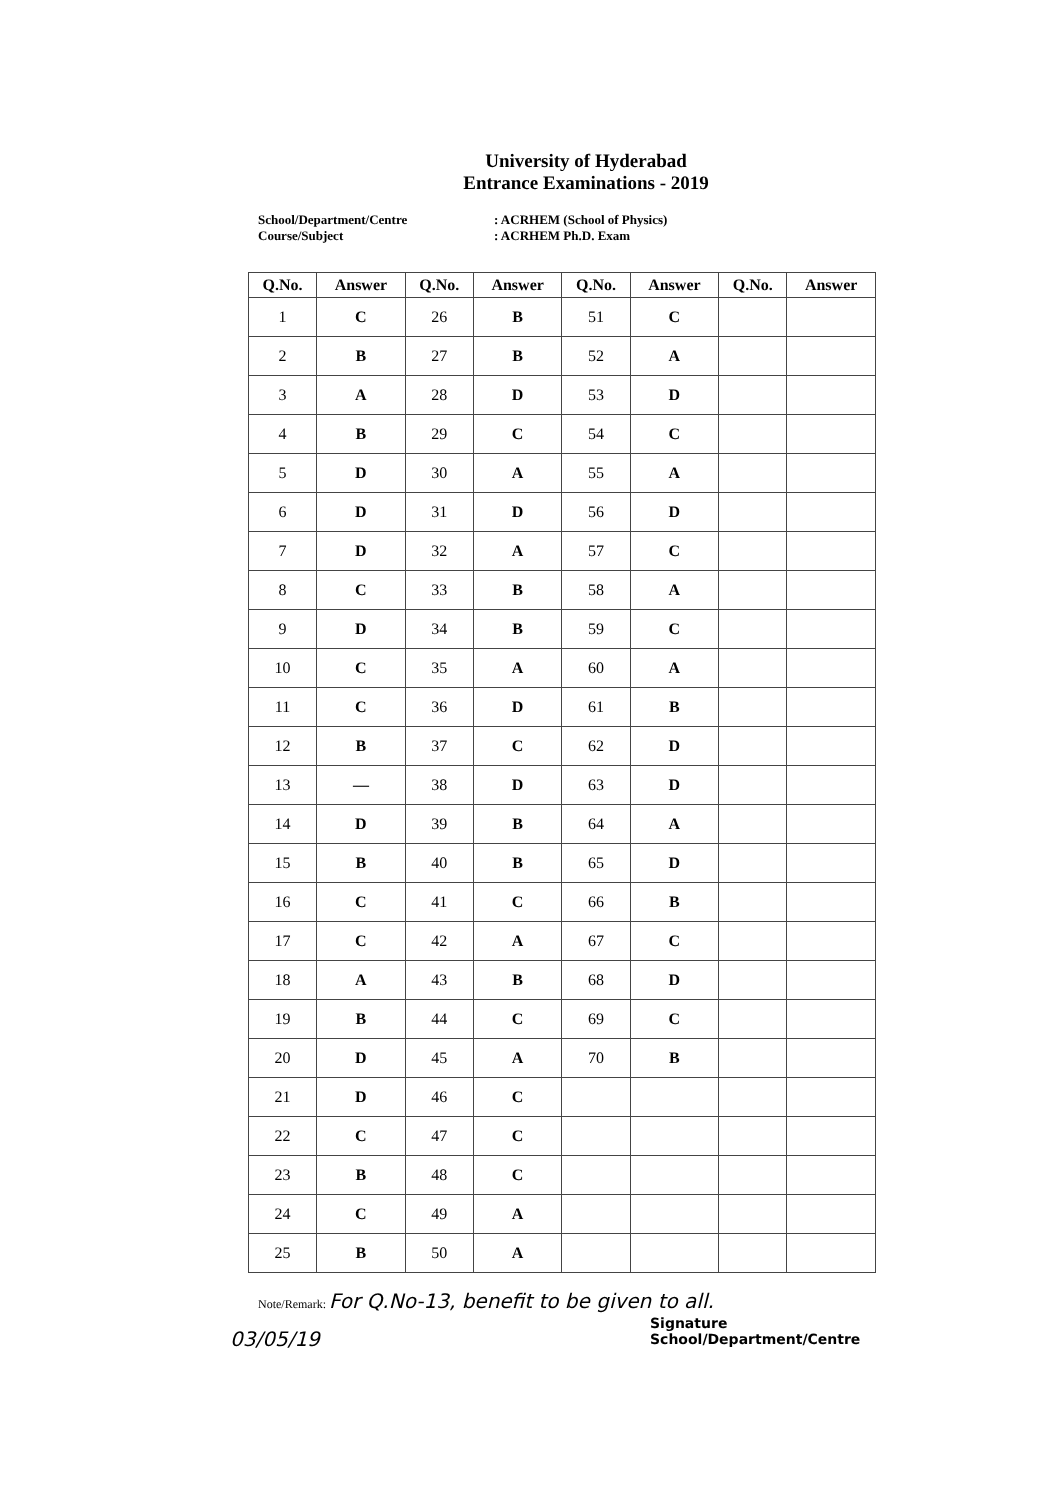University of Hyderabad
Entrance Examinations - 2019
School/Department/Centre
Course/Subject
: ACRHEM (School of Physics)
: ACRHEM Ph.D. Exam
| Q.No. | Answer | Q.No. | Answer | Q.No. | Answer | Q.No. | Answer |
| --- | --- | --- | --- | --- | --- | --- | --- |
| 1 | C | 26 | B | 51 | C | | |
| 2 | B | 27 | B | 52 | A | | |
| 3 | A | 28 | D | 53 | D | | |
| 4 | B | 29 | C | 54 | C | | |
| 5 | D | 30 | A | 55 | A | | |
| 6 | D | 31 | D | 56 | D | | |
| 7 | D | 32 | A | 57 | C | | |
| 8 | C | 33 | B | 58 | A | | |
| 9 | D | 34 | B | 59 | C | | |
| 10 | C | 35 | A | 60 | A | | |
| 11 | C | 36 | D | 61 | B | | |
| 12 | B | 37 | C | 62 | D | | |
| 13 | — | 38 | D | 63 | D | | |
| 14 | D | 39 | B | 64 | A | | |
| 15 | B | 40 | B | 65 | D | | |
| 16 | C | 41 | C | 66 | B | | |
| 17 | C | 42 | A | 67 | C | | |
| 18 | A | 43 | B | 68 | D | | |
| 19 | B | 44 | C | 69 | C | | |
| 20 | D | 45 | A | 70 | B | | |
| 21 | D | 46 | C | | | | |
| 22 | C | 47 | C | | | | |
| 23 | B | 48 | C | | | | |
| 24 | C | 49 | A | | | | |
| 25 | B | 50 | A | | | | |
Note/Remark: For Q.No-13, benefit to be given to all.
Signature
School/Department/Centre
03/05/19